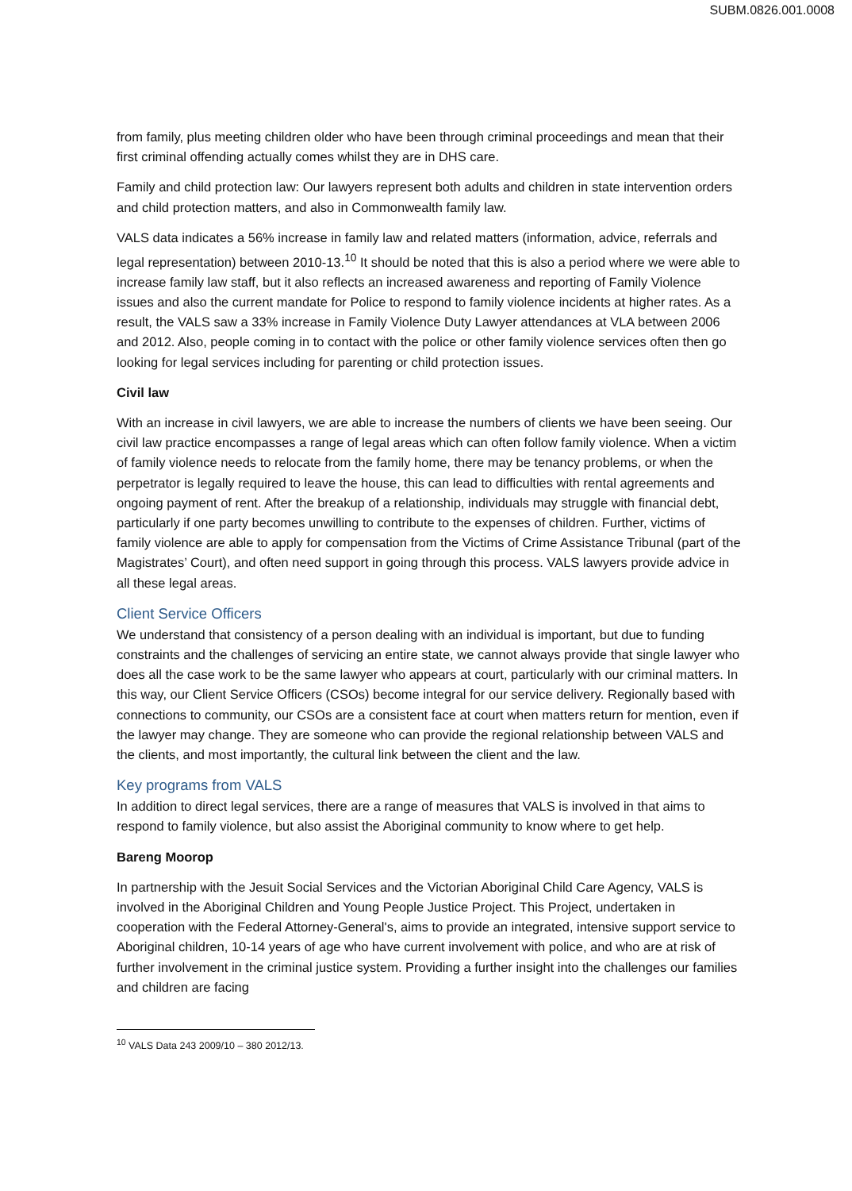SUBM.0826.001.0008
from family, plus meeting children older who have been through criminal proceedings and mean that their first criminal offending actually comes whilst they are in DHS care.
Family and child protection law: Our lawyers represent both adults and children in state intervention orders and child protection matters, and also in Commonwealth family law.
VALS data indicates a 56% increase in family law and related matters (information, advice, referrals and legal representation) between 2010-13.<sup>10</sup> It should be noted that this is also a period where we were able to increase family law staff, but it also reflects an increased awareness and reporting of Family Violence issues and also the current mandate for Police to respond to family violence incidents at higher rates. As a result, the VALS saw a 33% increase in Family Violence Duty Lawyer attendances at VLA between 2006 and 2012. Also, people coming in to contact with the police or other family violence services often then go looking for legal services including for parenting or child protection issues.
Civil law
With an increase in civil lawyers, we are able to increase the numbers of clients we have been seeing. Our civil law practice encompasses a range of legal areas which can often follow family violence. When a victim of family violence needs to relocate from the family home, there may be tenancy problems, or when the perpetrator is legally required to leave the house, this can lead to difficulties with rental agreements and ongoing payment of rent. After the breakup of a relationship, individuals may struggle with financial debt, particularly if one party becomes unwilling to contribute to the expenses of children. Further, victims of family violence are able to apply for compensation from the Victims of Crime Assistance Tribunal (part of the Magistrates’ Court), and often need support in going through this process. VALS lawyers provide advice in all these legal areas.
Client Service Officers
We understand that consistency of a person dealing with an individual is important, but due to funding constraints and the challenges of servicing an entire state, we cannot always provide that single lawyer who does all the case work to be the same lawyer who appears at court, particularly with our criminal matters. In this way, our Client Service Officers (CSOs) become integral for our service delivery. Regionally based with connections to community, our CSOs are a consistent face at court when matters return for mention, even if the lawyer may change. They are someone who can provide the regional relationship between VALS and the clients, and most importantly, the cultural link between the client and the law.
Key programs from VALS
In addition to direct legal services, there are a range of measures that VALS is involved in that aims to respond to family violence, but also assist the Aboriginal community to know where to get help.
Bareng Moorop
In partnership with the Jesuit Social Services and the Victorian Aboriginal Child Care Agency, VALS is involved in the Aboriginal Children and Young People Justice Project. This Project, undertaken in cooperation with the Federal Attorney-General's, aims to provide an integrated, intensive support service to Aboriginal children, 10-14 years of age who have current involvement with police, and who are at risk of further involvement in the criminal justice system. Providing a further insight into the challenges our families and children are facing
<sup>10</sup> VALS Data 243 2009/10 – 380 2012/13.